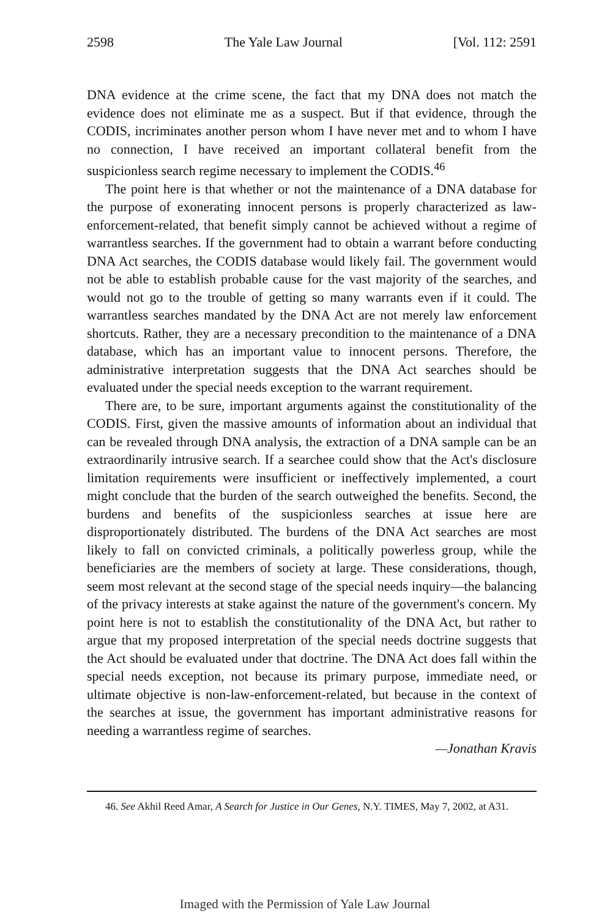2598 The Yale Law Journal [Vol. 112: 2591
DNA evidence at the crime scene, the fact that my DNA does not match the evidence does not eliminate me as a suspect. But if that evidence, through the CODIS, incriminates another person whom I have never met and to whom I have no connection, I have received an important collateral benefit from the suspicionless search regime necessary to implement the CODIS.<sup>46</sup>
The point here is that whether or not the maintenance of a DNA database for the purpose of exonerating innocent persons is properly characterized as law-enforcement-related, that benefit simply cannot be achieved without a regime of warrantless searches. If the government had to obtain a warrant before conducting DNA Act searches, the CODIS database would likely fail. The government would not be able to establish probable cause for the vast majority of the searches, and would not go to the trouble of getting so many warrants even if it could. The warrantless searches mandated by the DNA Act are not merely law enforcement shortcuts. Rather, they are a necessary precondition to the maintenance of a DNA database, which has an important value to innocent persons. Therefore, the administrative interpretation suggests that the DNA Act searches should be evaluated under the special needs exception to the warrant requirement.
There are, to be sure, important arguments against the constitutionality of the CODIS. First, given the massive amounts of information about an individual that can be revealed through DNA analysis, the extraction of a DNA sample can be an extraordinarily intrusive search. If a searchee could show that the Act's disclosure limitation requirements were insufficient or ineffectively implemented, a court might conclude that the burden of the search outweighed the benefits. Second, the burdens and benefits of the suspicionless searches at issue here are disproportionately distributed. The burdens of the DNA Act searches are most likely to fall on convicted criminals, a politically powerless group, while the beneficiaries are the members of society at large. These considerations, though, seem most relevant at the second stage of the special needs inquiry—the balancing of the privacy interests at stake against the nature of the government's concern. My point here is not to establish the constitutionality of the DNA Act, but rather to argue that my proposed interpretation of the special needs doctrine suggests that the Act should be evaluated under that doctrine. The DNA Act does fall within the special needs exception, not because its primary purpose, immediate need, or ultimate objective is non-law-enforcement-related, but because in the context of the searches at issue, the government has important administrative reasons for needing a warrantless regime of searches.
—Jonathan Kravis
46. See Akhil Reed Amar, A Search for Justice in Our Genes, N.Y. TIMES, May 7, 2002, at A31.
Imaged with the Permission of Yale Law Journal